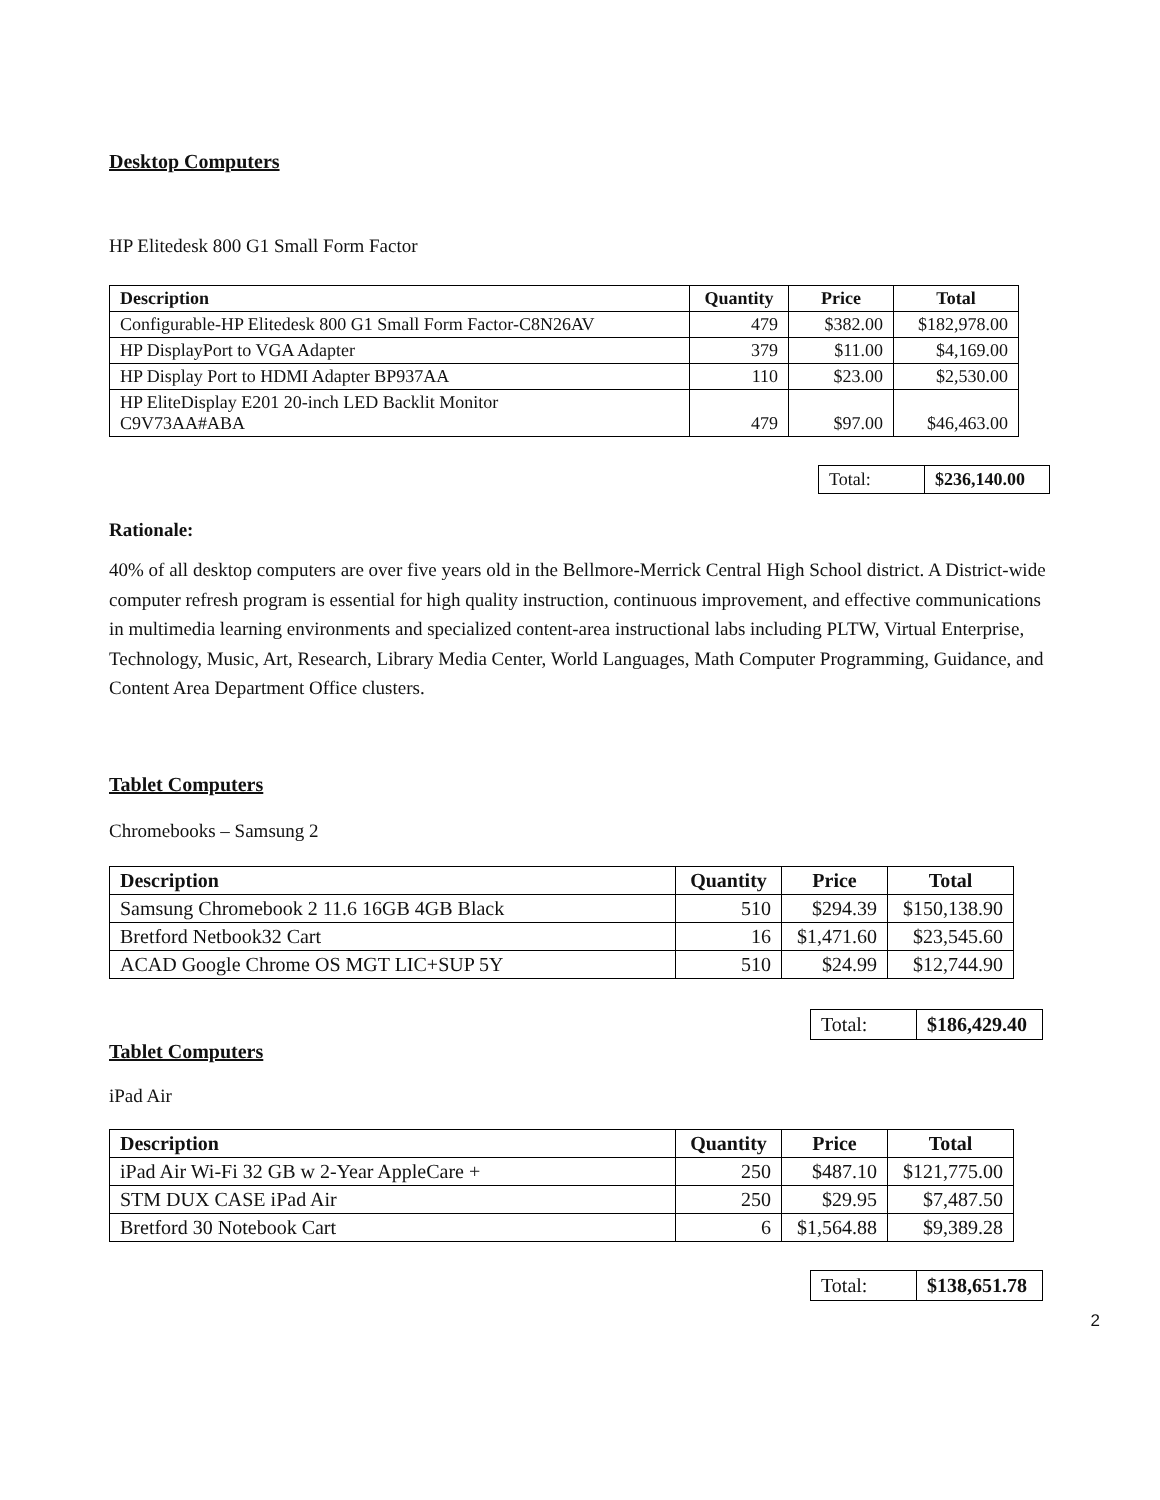Desktop Computers
HP Elitedesk 800 G1 Small Form Factor
| Description | Quantity | Price | Total |
| --- | --- | --- | --- |
| Configurable-HP Elitedesk 800 G1 Small Form Factor-C8N26AV | 479 | $382.00 | $182,978.00 |
| HP DisplayPort to VGA Adapter | 379 | $11.00 | $4,169.00 |
| HP Display Port to HDMI Adapter BP937AA | 110 | $23.00 | $2,530.00 |
| HP EliteDisplay E201 20-inch LED Backlit Monitor C9V73AA#ABA | 479 | $97.00 | $46,463.00 |
| Total: | $236,140.00 |
Rationale:
40% of all desktop computers are over five years old in the Bellmore-Merrick Central High School district. A District-wide computer refresh program is essential for high quality instruction, continuous improvement, and effective communications in multimedia learning environments and specialized content-area instructional labs including PLTW, Virtual Enterprise, Technology, Music, Art, Research, Library Media Center, World Languages, Math Computer Programming, Guidance, and Content Area Department Office clusters.
Tablet Computers
Chromebooks – Samsung 2
| Description | Quantity | Price | Total |
| --- | --- | --- | --- |
| Samsung Chromebook 2 11.6 16GB 4GB Black | 510 | $294.39 | $150,138.90 |
| Bretford Netbook32 Cart | 16 | $1,471.60 | $23,545.60 |
| ACAD Google Chrome OS MGT LIC+SUP 5Y | 510 | $24.99 | $12,744.90 |
| Total: | $186,429.40 |
Tablet Computers
iPad Air
| Description | Quantity | Price | Total |
| --- | --- | --- | --- |
| iPad Air Wi-Fi 32 GB w 2-Year AppleCare + | 250 | $487.10 | $121,775.00 |
| STM DUX CASE iPad Air | 250 | $29.95 | $7,487.50 |
| Bretford 30 Notebook Cart | 6 | $1,564.88 | $9,389.28 |
| Total: | $138,651.78 |
2